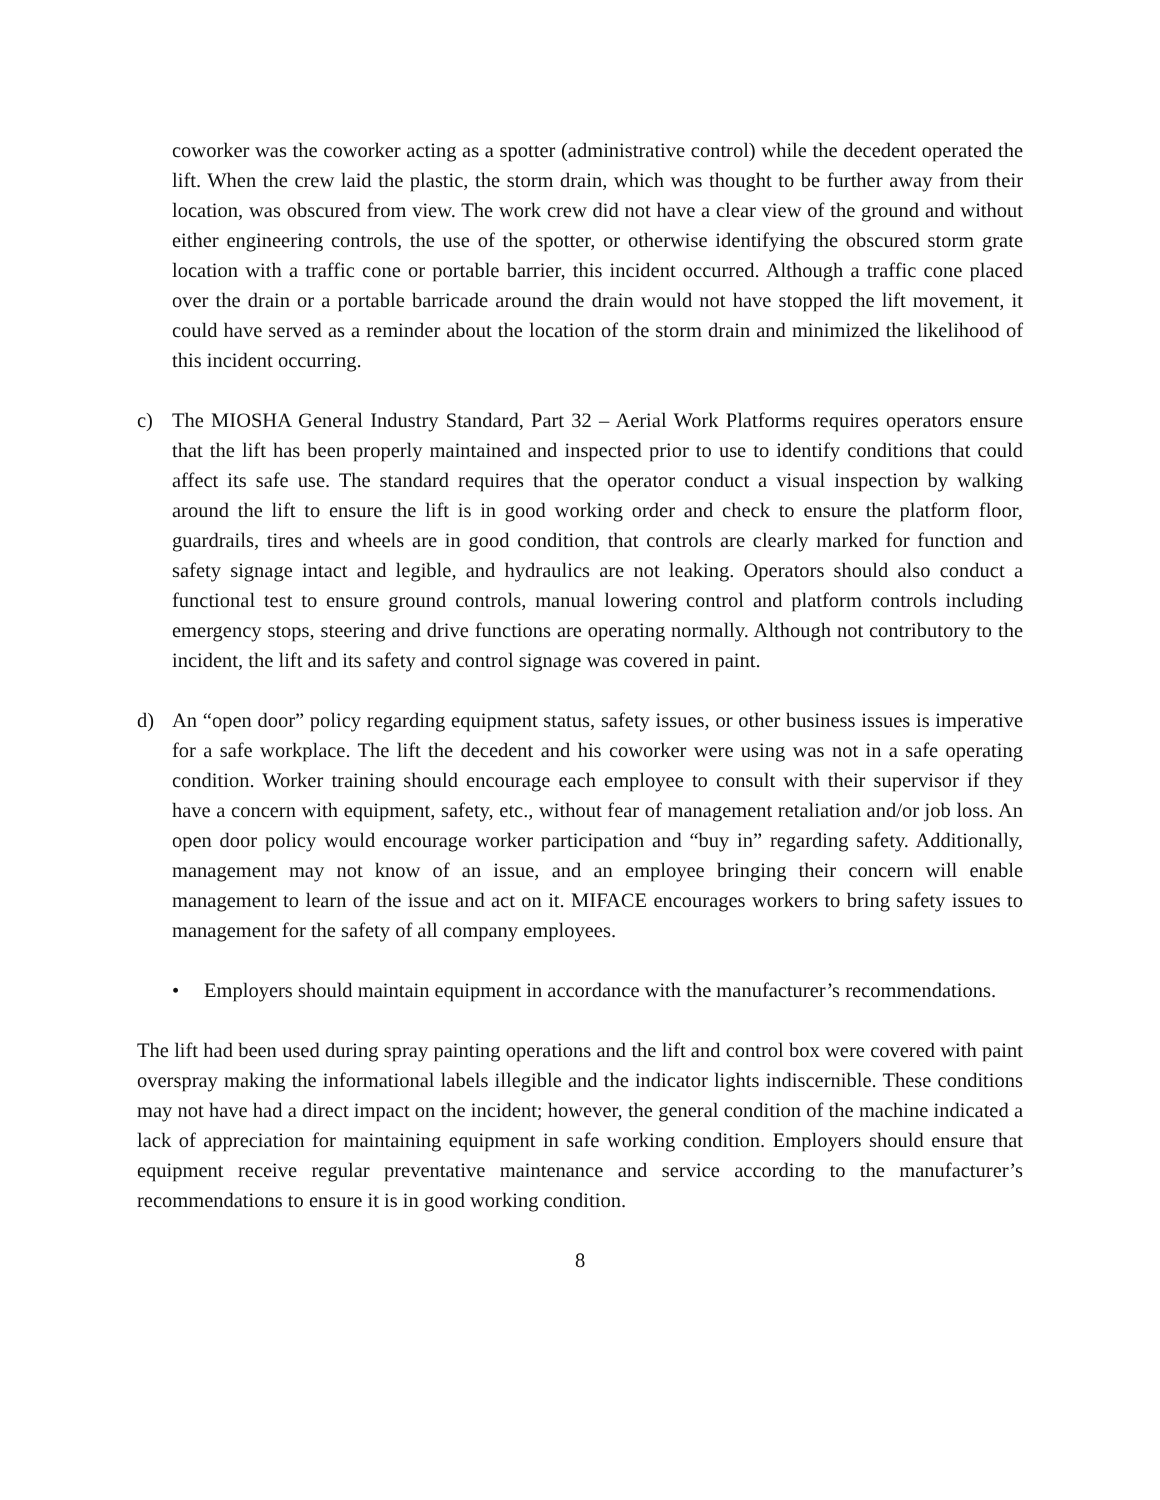coworker was the coworker acting as a spotter (administrative control) while the decedent operated the lift. When the crew laid the plastic, the storm drain, which was thought to be further away from their location, was obscured from view. The work crew did not have a clear view of the ground and without either engineering controls, the use of the spotter, or otherwise identifying the obscured storm grate location with a traffic cone or portable barrier, this incident occurred. Although a traffic cone placed over the drain or a portable barricade around the drain would not have stopped the lift movement, it could have served as a reminder about the location of the storm drain and minimized the likelihood of this incident occurring.
c) The MIOSHA General Industry Standard, Part 32 – Aerial Work Platforms requires operators ensure that the lift has been properly maintained and inspected prior to use to identify conditions that could affect its safe use. The standard requires that the operator conduct a visual inspection by walking around the lift to ensure the lift is in good working order and check to ensure the platform floor, guardrails, tires and wheels are in good condition, that controls are clearly marked for function and safety signage intact and legible, and hydraulics are not leaking. Operators should also conduct a functional test to ensure ground controls, manual lowering control and platform controls including emergency stops, steering and drive functions are operating normally. Although not contributory to the incident, the lift and its safety and control signage was covered in paint.
d) An “open door” policy regarding equipment status, safety issues, or other business issues is imperative for a safe workplace. The lift the decedent and his coworker were using was not in a safe operating condition. Worker training should encourage each employee to consult with their supervisor if they have a concern with equipment, safety, etc., without fear of management retaliation and/or job loss. An open door policy would encourage worker participation and “buy in” regarding safety. Additionally, management may not know of an issue, and an employee bringing their concern will enable management to learn of the issue and act on it. MIFACE encourages workers to bring safety issues to management for the safety of all company employees.
• Employers should maintain equipment in accordance with the manufacturer’s recommendations.
The lift had been used during spray painting operations and the lift and control box were covered with paint overspray making the informational labels illegible and the indicator lights indiscernible. These conditions may not have had a direct impact on the incident; however, the general condition of the machine indicated a lack of appreciation for maintaining equipment in safe working condition. Employers should ensure that equipment receive regular preventative maintenance and service according to the manufacturer’s recommendations to ensure it is in good working condition.
8